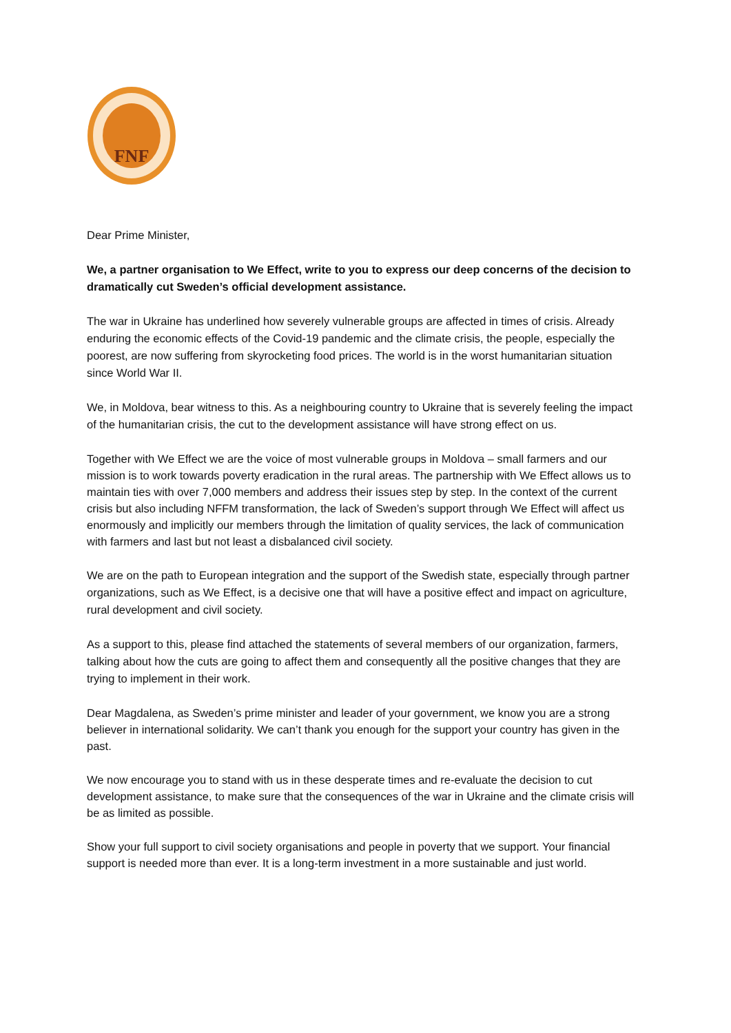FNF
Dear Prime Minister,
We, a partner organisation to We Effect, write to you to express our deep concerns of the decision to dramatically cut Sweden’s official development assistance.
The war in Ukraine has underlined how severely vulnerable groups are affected in times of crisis. Already enduring the economic effects of the Covid-19 pandemic and the climate crisis, the people, especially the poorest, are now suffering from skyrocketing food prices. The world is in the worst humanitarian situation since World War II.
We, in Moldova, bear witness to this. As a neighbouring country to Ukraine that is severely feeling the impact of the humanitarian crisis, the cut to the development assistance will have strong effect on us.
Together with We Effect we are the voice of most vulnerable groups in Moldova – small farmers and our mission is to work towards poverty eradication in the rural areas. The partnership with We Effect allows us to maintain ties with over 7,000 members and address their issues step by step. In the context of the current crisis but also including NFFM transformation, the lack of Sweden’s support through We Effect will affect us enormously and implicitly our members through the limitation of quality services, the lack of communication with farmers and last but not least a disbalanced civil society.
We are on the path to European integration and the support of the Swedish state, especially through partner organizations, such as We Effect, is a decisive one that will have a positive effect and impact on agriculture, rural development and civil society.
As a support to this, please find attached the statements of several members of our organization, farmers, talking about how the cuts are going to affect them and consequently all the positive changes that they are trying to implement in their work.
Dear Magdalena, as Sweden’s prime minister and leader of your government, we know you are a strong believer in international solidarity. We can’t thank you enough for the support your country has given in the past.
We now encourage you to stand with us in these desperate times and re-evaluate the decision to cut development assistance, to make sure that the consequences of the war in Ukraine and the climate crisis will be as limited as possible.
Show your full support to civil society organisations and people in poverty that we support. Your financial support is needed more than ever. It is a long-term investment in a more sustainable and just world.